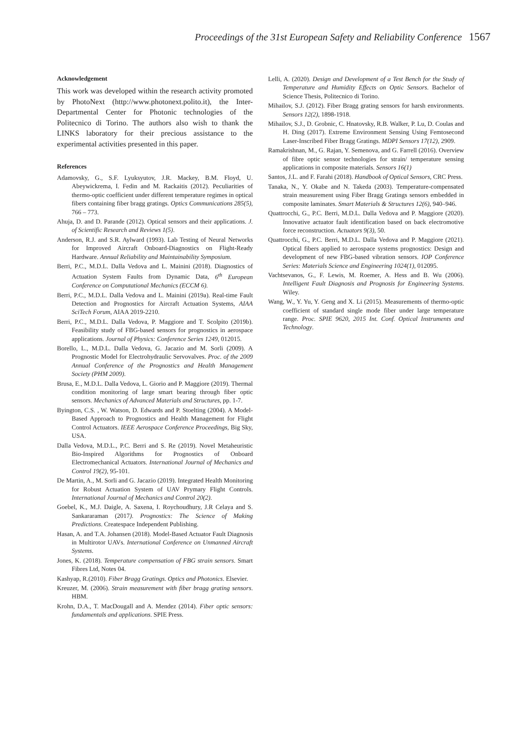Proceedings of the 31st European Safety and Reliability Conference 1567
Acknowledgement
This work was developed within the research activity promoted by PhotoNext (http://www.photonext.polito.it), the Inter-Departmental Center for Photonic technologies of the Politecnico di Torino. The authors also wish to thank the LINKS laboratory for their precious assistance to the experimental activities presented in this paper.
References
Adamovsky, G., S.F. Lyuksyutov, J.R. Mackey, B.M. Floyd, U. Abeywickrema, I. Fedin and M. Rackaitis (2012). Peculiarities of thermo-optic coefficient under different temperature regimes in optical fibers containing fiber bragg gratings. Optics Communications 285(5), 766 – 773.
Ahuja, D. and D. Parande (2012). Optical sensors and their applications. J. of Scientific Research and Reviews 1(5).
Anderson, R.J. and S.R. Aylward (1993). Lab Testing of Neural Networks for Improved Aircraft Onboard-Diagnostics on Flight-Ready Hardware. Annual Reliability and Maintainability Symposium.
Berri, P.C., M.D.L. Dalla Vedova and L. Mainini (2018). Diagnostics of Actuation System Faults from Dynamic Data, 6<sup>th</sup> European Conference on Computational Mechanics (ECCM 6).
Berri, P.C., M.D.L. Dalla Vedova and L. Mainini (2019a). Real-time Fault Detection and Prognostics for Aircraft Actuation Systems, AIAA SciTech Forum, AIAA 2019-2210.
Berri, P.C., M.D.L. Dalla Vedova, P. Maggiore and T. Scolpito (2019b). Feasibility study of FBG-based sensors for prognostics in aerospace applications. Journal of Physics: Conference Series 1249, 012015.
Borello, L., M.D.L. Dalla Vedova, G. Jacazio and M. Sorli (2009). A Prognostic Model for Electrohydraulic Servovalves. Proc. of the 2009 Annual Conference of the Prognostics and Health Management Society (PHM 2009).
Brusa, E., M.D.L. Dalla Vedova, L. Giorio and P. Maggiore (2019). Thermal condition monitoring of large smart bearing through fiber optic sensors. Mechanics of Advanced Materials and Structures, pp. 1-7.
Byington, C.S. , W. Watson, D. Edwards and P. Stoelting (2004). A Model-Based Approach to Prognostics and Health Management for Flight Control Actuators. IEEE Aerospace Conference Proceedings, Big Sky, USA.
Dalla Vedova, M.D.L., P.C. Berri and S. Re (2019). Novel Metaheuristic Bio-Inspired Algorithms for Prognostics of Onboard Electromechanical Actuators. International Journal of Mechanics and Control 19(2), 95-101.
De Martin, A., M. Sorli and G. Jacazio (2019). Integrated Health Monitoring for Robust Actuation System of UAV Prymary Flight Controls. International Journal of Mechanics and Control 20(2).
Goebel, K., M.J. Daigle, A. Saxena, I. Roychoudhury, J.R Celaya and S. Sankararaman (2017). Prognostics: The Science of Making Predictions. Createspace Independent Publishing.
Hasan, A. and T.A. Johansen (2018). Model-Based Actuator Fault Diagnosis in Multirotor UAVs. International Conference on Unmanned Aircraft Systems.
Jones, K. (2018). Temperature compensation of FBG strain sensors. Smart Fibres Ltd, Notes 04.
Kashyap, R.(2010). Fiber Bragg Gratings. Optics and Photonics. Elsevier.
Kreuzer, M. (2006). Strain measurement with fiber bragg grating sensors. HBM.
Krohn, D.A., T. MacDougall and A. Mendez (2014). Fiber optic sensors: fundamentals and applications. SPIE Press.
Lelli, A. (2020). Design and Development of a Test Bench for the Study of Temperature and Humidity Effects on Optic Sensors. Bachelor of Science Thesis, Politecnico di Torino.
Mihailov, S.J. (2012). Fiber Bragg grating sensors for harsh environments. Sensors 12(2), 1898-1918.
Mihailov, S.J., D. Grobnic, C. Hnatovsky, R.B. Walker, P. Lu, D. Coulas and H. Ding (2017). Extreme Environment Sensing Using Femtosecond Laser-Inscribed Fiber Bragg Gratings. MDPI Sensors 17(12), 2909.
Ramakrishnan, M., G. Rajan, Y. Semenova, and G. Farrell (2016). Overview of fibre optic sensor technologies for strain/ temperature sensing applications in composite materials. Sensors 16(1)
Santos, J.L. and F. Farahi (2018). Handbook of Optical Sensors, CRC Press.
Tanaka, N., Y. Okabe and N. Takeda (2003). Temperature-compensated strain measurement using Fiber Bragg Gratings sensors embedded in composite laminates. Smart Materials & Structures 12(6), 940–946.
Quattrocchi, G., P.C. Berri, M.D.L. Dalla Vedova and P. Maggiore (2020). Innovative actuator fault identification based on back electromotive force reconstruction. Actuators 9(3), 50.
Quattrocchi, G., P.C. Berri, M.D.L. Dalla Vedova and P. Maggiore (2021). Optical fibers applied to aerospace systems prognostics: Design and development of new FBG-based vibration sensors. IOP Conference Series: Materials Science and Engineering 1024(1), 012095.
Vachtsevanos, G., F. Lewis, M. Roemer, A. Hess and B. Wu (2006). Intelligent Fault Diagnosis and Prognosis for Engineering Systems. Wiley.
Wang, W., Y. Yu, Y. Geng and X. Li (2015). Measurements of thermo-optic coefficient of standard single mode fiber under large temperature range. Proc. SPIE 9620, 2015 Int. Conf. Optical Instruments and Technology.